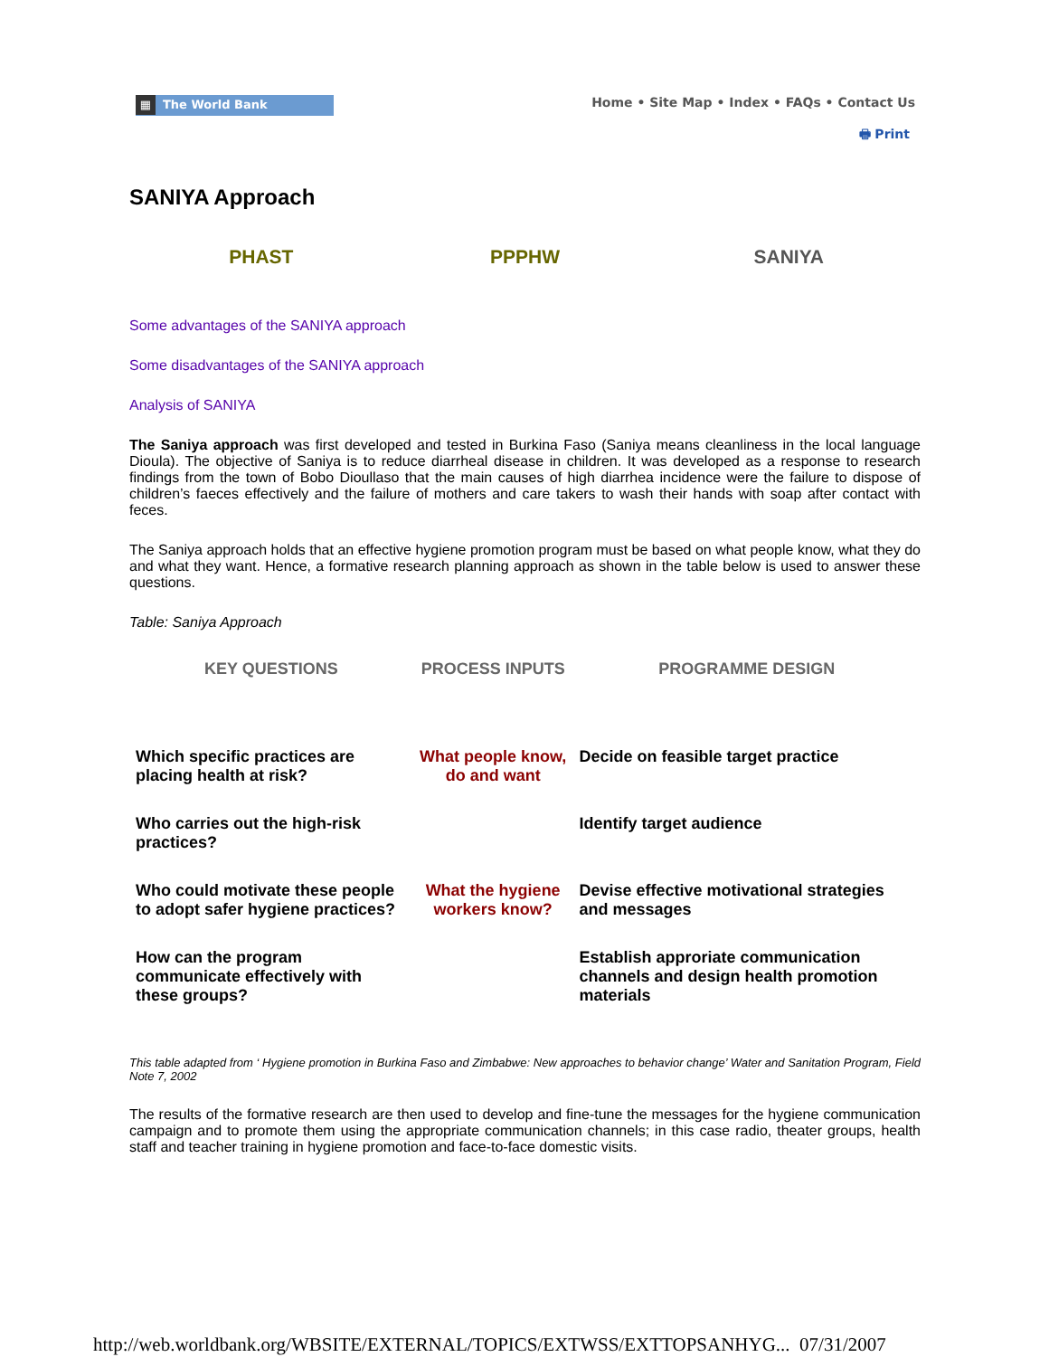▦ The World Bank
Home • Site Map • Index • FAQs • Contact Us
🖶 Print
SANIYA Approach
PHAST PPPHW SANIYA
Some advantages of the SANIYA approach
Some disadvantages of the SANIYA approach
Analysis of SANIYA
The Saniya approach was first developed and tested in Burkina Faso (Saniya means cleanliness in the local language Dioula). The objective of Saniya is to reduce diarrheal disease in children. It was developed as a response to research findings from the town of Bobo Dioullaso that the main causes of high diarrhea incidence were the failure to dispose of children’s faeces effectively and the failure of mothers and care takers to wash their hands with soap after contact with feces.
The Saniya approach holds that an effective hygiene promotion program must be based on what people know, what they do and what they want. Hence, a formative research planning approach as shown in the table below is used to answer these questions.
Table: Saniya Approach
| KEY QUESTIONS | PROCESS INPUTS | PROGRAMME DESIGN |
| --- | --- | --- |
| Which specific practices are placing health at risk? | What people know, do and want | Decide on feasible target practice |
| Who carries out the high-risk practices? | | Identify target audience |
| Who could motivate these people to adopt safer hygiene practices? | What the hygiene workers know? | Devise effective motivational strategies and messages |
| How can the program communicate effectively with these groups? | | Establish approriate communication channels and design health promotion materials |
This table adapted from ‘ Hygiene promotion in Burkina Faso and Zimbabwe: New approaches to behavior change’ Water and Sanitation Program, Field Note 7, 2002
The results of the formative research are then used to develop and fine-tune the messages for the hygiene communication campaign and to promote them using the appropriate communication channels; in this case radio, theater groups, health staff and teacher training in hygiene promotion and face-to-face domestic visits.
http://web.worldbank.org/WBSITE/EXTERNAL/TOPICS/EXTWSS/EXTTOPSANHYG... 07/31/2007